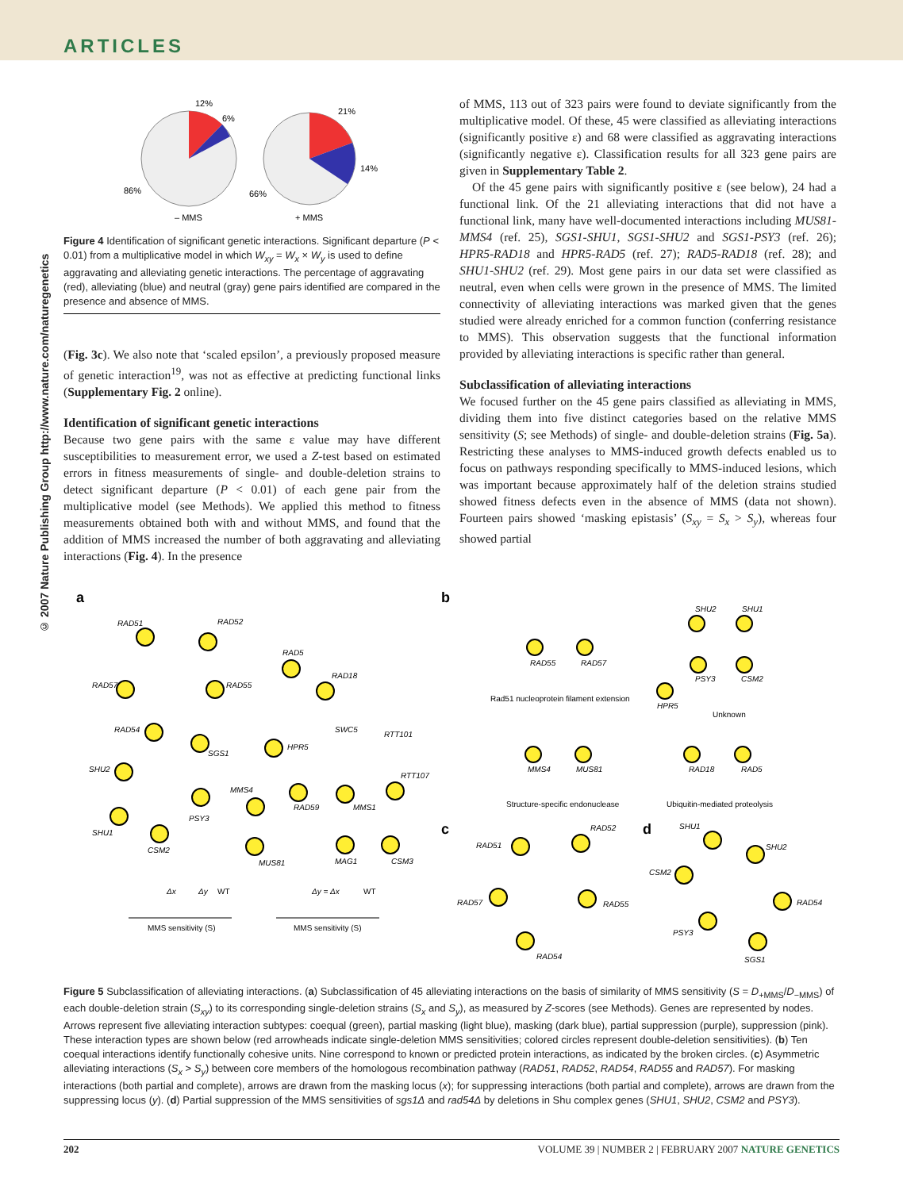ARTICLES
© 2007 Nature Publishing Group http://www.nature.com/naturegenetics
12%
6%
86%
– MMS
21%
14%
66%
+ MMS
Figure 4 Identification of significant genetic interactions. Significant departure (P < 0.01) from a multiplicative model in which W<sub>xy</sub> = W<sub>x</sub> × W<sub>y</sub> is used to define aggravating and alleviating genetic interactions. The percentage of aggravating (red), alleviating (blue) and neutral (gray) gene pairs identified are compared in the presence and absence of MMS.
(Fig. 3c). We also note that ‘scaled epsilon’, a previously proposed measure of genetic interaction<sup>19</sup>, was not as effective at predicting functional links (Supplementary Fig. 2 online).
Identification of significant genetic interactions
Because two gene pairs with the same ε value may have different susceptibilities to measurement error, we used a Z-test based on estimated errors in fitness measurements of single- and double-deletion strains to detect significant departure (P < 0.01) of each gene pair from the multiplicative model (see Methods). We applied this method to fitness measurements obtained both with and without MMS, and found that the addition of MMS increased the number of both aggravating and alleviating interactions (Fig. 4). In the presence
of MMS, 113 out of 323 pairs were found to deviate significantly from the multiplicative model. Of these, 45 were classified as alleviating interactions (significantly positive ε) and 68 were classified as aggravating interactions (significantly negative ε). Classification results for all 323 gene pairs are given in Supplementary Table 2.
Of the 45 gene pairs with significantly positive ε (see below), 24 had a functional link. Of the 21 alleviating interactions that did not have a functional link, many have well-documented interactions including MUS81-MMS4 (ref. 25), SGS1-SHU1, SGS1-SHU2 and SGS1-PSY3 (ref. 26); HPR5-RAD18 and HPR5-RAD5 (ref. 27); RAD5-RAD18 (ref. 28); and SHU1-SHU2 (ref. 29). Most gene pairs in our data set were classified as neutral, even when cells were grown in the presence of MMS. The limited connectivity of alleviating interactions was marked given that the genes studied were already enriched for a common function (conferring resistance to MMS). This observation suggests that the functional information provided by alleviating interactions is specific rather than general.
Subclassification of alleviating interactions
We focused further on the 45 gene pairs classified as alleviating in MMS, dividing them into five distinct categories based on the relative MMS sensitivity (S; see Methods) of single- and double-deletion strains (Fig. 5a). Restricting these analyses to MMS-induced growth defects enabled us to focus on pathways responding specifically to MMS-induced lesions, which was important because approximately half of the deletion strains studied showed fitness defects even in the absence of MMS (data not shown). Fourteen pairs showed ‘masking epistasis’ (S<sub>xy</sub> = S<sub>x</sub> > S<sub>y</sub>), whereas four showed partial
a
b
c
d
RAD51
RAD52
RAD57
RAD55
RAD5
RAD18
RAD54
SGS1
HPR5
SWC5
RTT101
RTT107
SHU2
SHU1
CSM2
PSY3
MMS4
RAD59
MMS1
MUS81
MAG1
CSM3
Δx
Δy
WT
MMS sensitivity (S)
Δy = Δx
WT
MMS sensitivity (S)
RAD55
RAD57
Rad51 nucleoprotein filament extension
SHU2
SHU1
PSY3
CSM2
HPR5
Unknown
MMS4
MUS81
Structure-specific endonuclease
RAD18
RAD5
Ubiquitin-mediated proteolysis
RAD51
RAD52
RAD57
RAD55
RAD54
SHU1
SHU2
CSM2
RAD54
PSY3
SGS1
Figure 5 Subclassification of alleviating interactions. (a) Subclassification of 45 alleviating interactions on the basis of similarity of MMS sensitivity (S = D<sub>+MMS</sub>/D<sub>−MMS</sub>) of each double-deletion strain (S<sub>xy</sub>) to its corresponding single-deletion strains (S<sub>x</sub> and S<sub>y</sub>), as measured by Z-scores (see Methods). Genes are represented by nodes. Arrows represent five alleviating interaction subtypes: coequal (green), partial masking (light blue), masking (dark blue), partial suppression (purple), suppression (pink). These interaction types are shown below (red arrowheads indicate single-deletion MMS sensitivities; colored circles represent double-deletion sensitivities). (b) Ten coequal interactions identify functionally cohesive units. Nine correspond to known or predicted protein interactions, as indicated by the broken circles. (c) Asymmetric alleviating interactions (S<sub>x</sub> > S<sub>y</sub>) between core members of the homologous recombination pathway (RAD51, RAD52, RAD54, RAD55 and RAD57). For masking interactions (both partial and complete), arrows are drawn from the masking locus (x); for suppressing interactions (both partial and complete), arrows are drawn from the suppressing locus (y). (d) Partial suppression of the MMS sensitivities of sgs1Δ and rad54Δ by deletions in Shu complex genes (SHU1, SHU2, CSM2 and PSY3).
202 VOLUME 39 | NUMBER 2 | FEBRUARY 2007 NATURE GENETICS